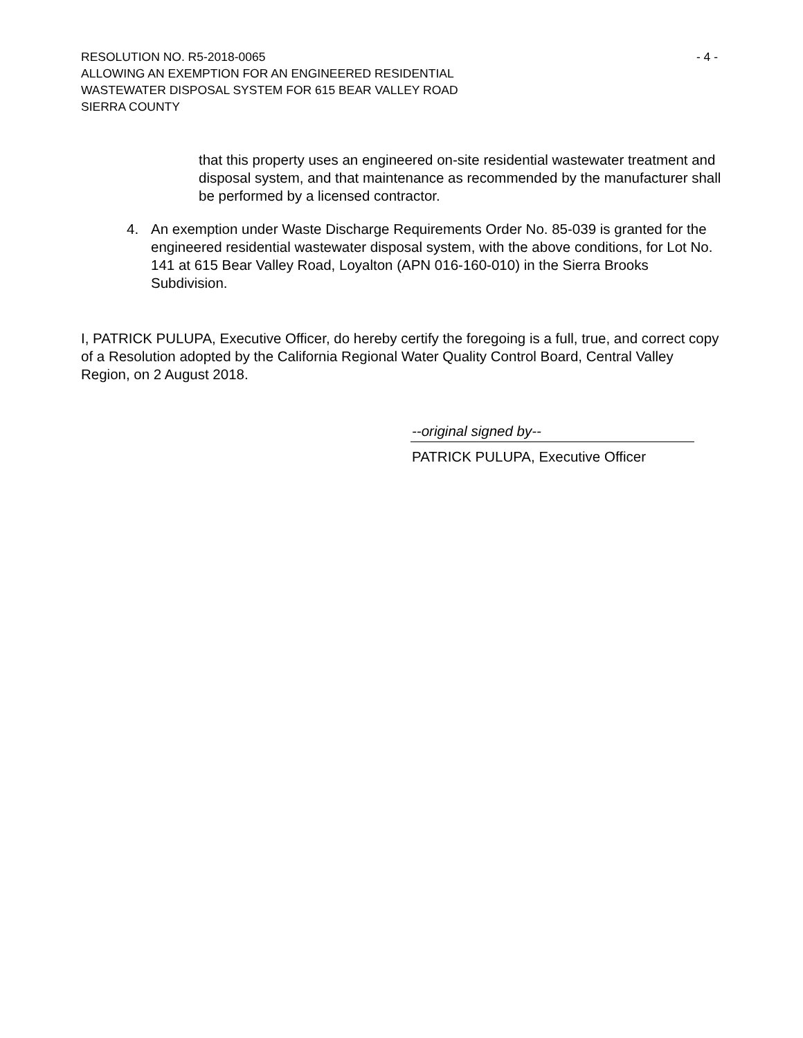RESOLUTION NO. R5-2018-0065 - 4 -
ALLOWING AN EXEMPTION FOR AN ENGINEERED RESIDENTIAL
WASTEWATER DISPOSAL SYSTEM FOR 615 BEAR VALLEY ROAD
SIERRA COUNTY
that this property uses an engineered on-site residential wastewater treatment and disposal system, and that maintenance as recommended by the manufacturer shall be performed by a licensed contractor.
4. An exemption under Waste Discharge Requirements Order No. 85-039 is granted for the engineered residential wastewater disposal system, with the above conditions, for Lot No. 141 at 615 Bear Valley Road, Loyalton (APN 016-160-010) in the Sierra Brooks Subdivision.
I, PATRICK PULUPA, Executive Officer, do hereby certify the foregoing is a full, true, and correct copy of a Resolution adopted by the California Regional Water Quality Control Board, Central Valley Region, on 2 August 2018.
--original signed by--
PATRICK PULUPA, Executive Officer